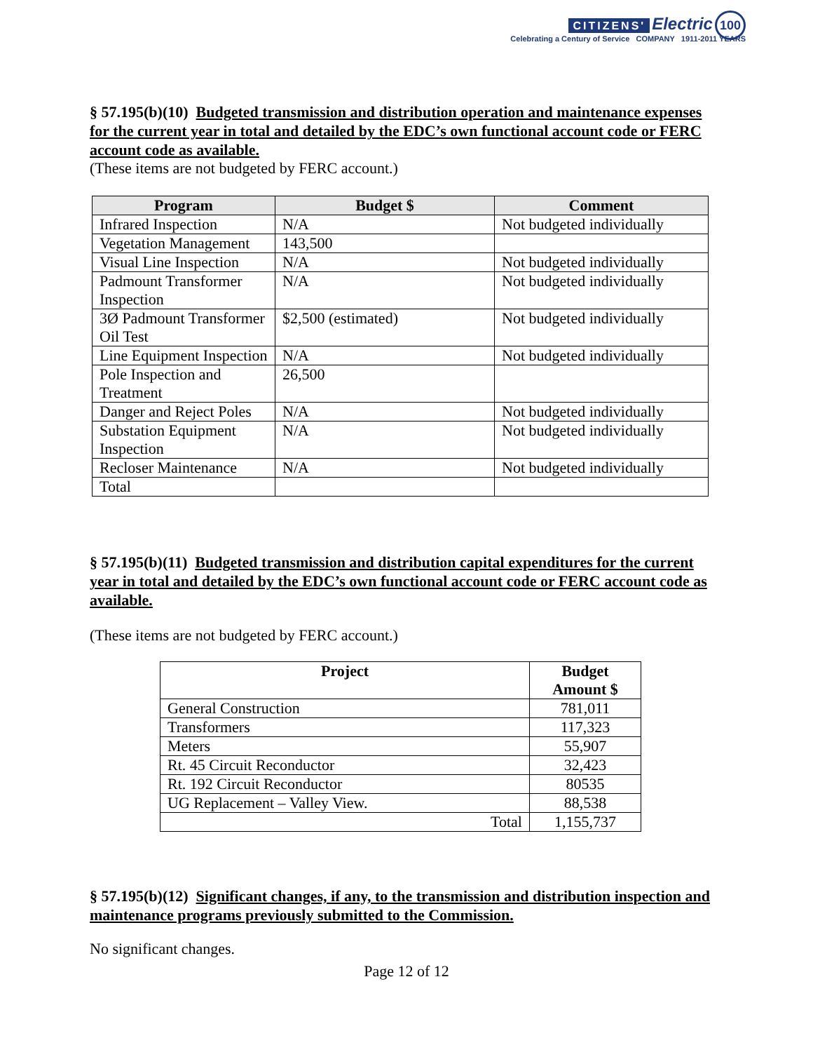CITIZENS' Electric 100
Celebrating a Century of Service COMPANY 1911-2011 YEARS
§ 57.195(b)(10) Budgeted transmission and distribution operation and maintenance expenses for the current year in total and detailed by the EDC’s own functional account code or FERC account code as available.
(These items are not budgeted by FERC account.)
| Program | Budget $ | Comment |
| --- | --- | --- |
| Infrared Inspection | N/A | Not budgeted individually |
| Vegetation Management | 143,500 | |
| Visual Line Inspection | N/A | Not budgeted individually |
| Padmount Transformer Inspection | N/A | Not budgeted individually |
| 3Ø Padmount Transformer Oil Test | $2,500 (estimated) | Not budgeted individually |
| Line Equipment Inspection | N/A | Not budgeted individually |
| Pole Inspection and Treatment | 26,500 | |
| Danger and Reject Poles | N/A | Not budgeted individually |
| Substation Equipment Inspection | N/A | Not budgeted individually |
| Recloser Maintenance | N/A | Not budgeted individually |
| Total | | |
§ 57.195(b)(11) Budgeted transmission and distribution capital expenditures for the current year in total and detailed by the EDC’s own functional account code or FERC account code as available.
(These items are not budgeted by FERC account.)
| Project | Budget Amount $ |
| --- | --- |
| General Construction | 781,011 |
| Transformers | 117,323 |
| Meters | 55,907 |
| Rt. 45 Circuit Reconductor | 32,423 |
| Rt. 192 Circuit Reconductor | 80535 |
| UG Replacement – Valley View. | 88,538 |
| Total | 1,155,737 |
§ 57.195(b)(12) Significant changes, if any, to the transmission and distribution inspection and maintenance programs previously submitted to the Commission.
No significant changes.
Page 12 of 12